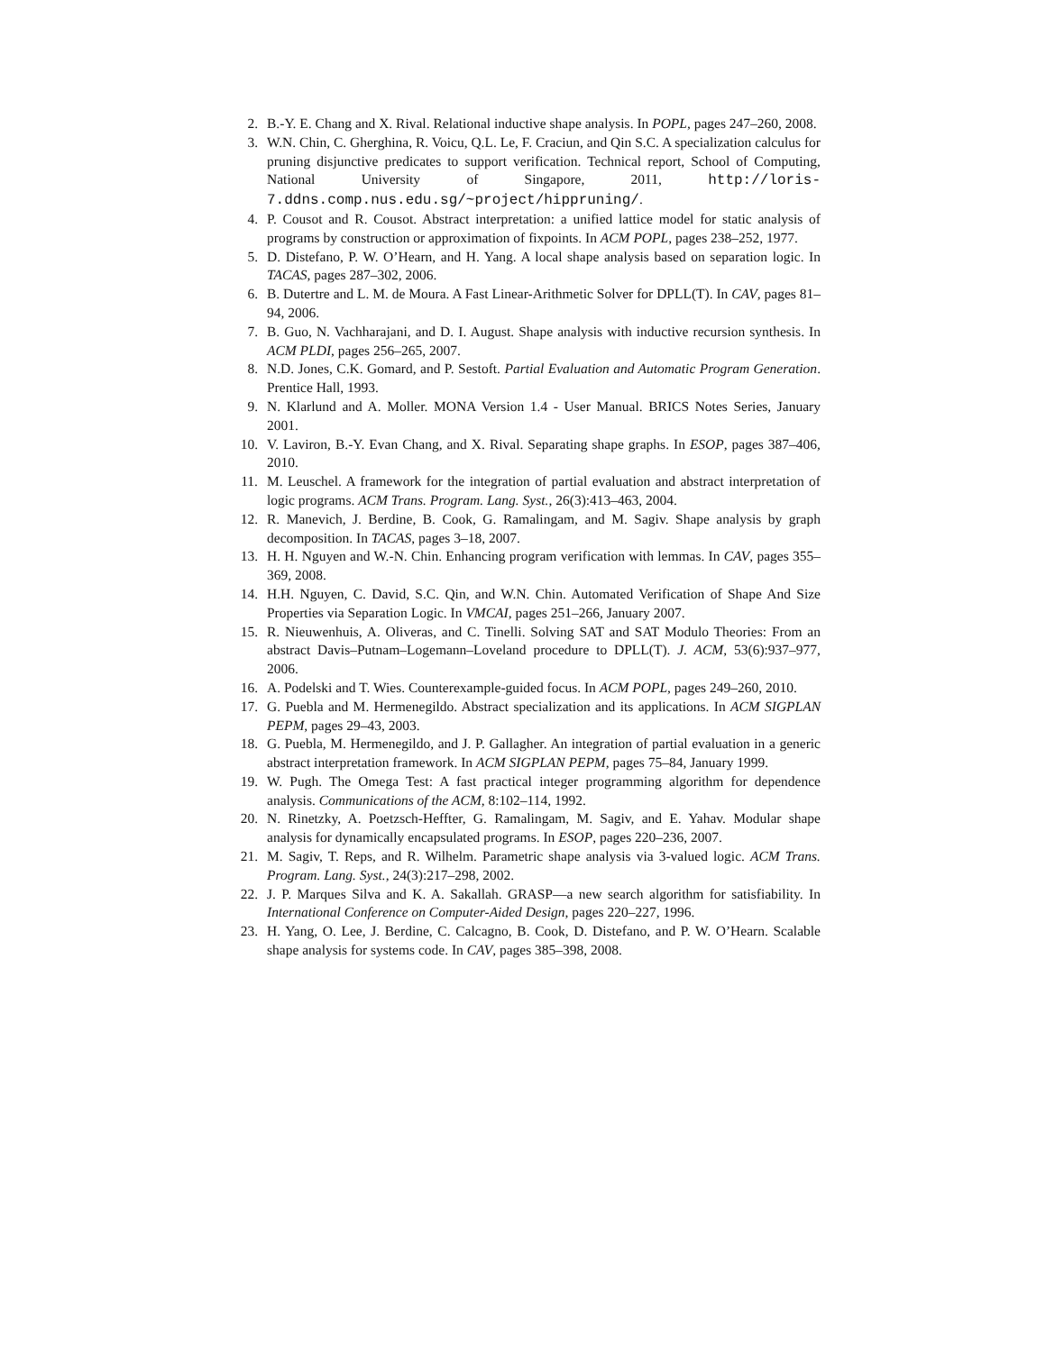2. B.-Y. E. Chang and X. Rival. Relational inductive shape analysis. In POPL, pages 247–260, 2008.
3. W.N. Chin, C. Gherghina, R. Voicu, Q.L. Le, F. Craciun, and Qin S.C. A specialization calculus for pruning disjunctive predicates to support verification. Technical report, School of Computing, National University of Singapore, 2011, http://loris-7.ddns.comp.nus.edu.sg/~project/hippruning/.
4. P. Cousot and R. Cousot. Abstract interpretation: a unified lattice model for static analysis of programs by construction or approximation of fixpoints. In ACM POPL, pages 238–252, 1977.
5. D. Distefano, P. W. O’Hearn, and H. Yang. A local shape analysis based on separation logic. In TACAS, pages 287–302, 2006.
6. B. Dutertre and L. M. de Moura. A Fast Linear-Arithmetic Solver for DPLL(T). In CAV, pages 81–94, 2006.
7. B. Guo, N. Vachharajani, and D. I. August. Shape analysis with inductive recursion synthesis. In ACM PLDI, pages 256–265, 2007.
8. N.D. Jones, C.K. Gomard, and P. Sestoft. Partial Evaluation and Automatic Program Generation. Prentice Hall, 1993.
9. N. Klarlund and A. Moller. MONA Version 1.4 - User Manual. BRICS Notes Series, January 2001.
10. V. Laviron, B.-Y. Evan Chang, and X. Rival. Separating shape graphs. In ESOP, pages 387–406, 2010.
11. M. Leuschel. A framework for the integration of partial evaluation and abstract interpretation of logic programs. ACM Trans. Program. Lang. Syst., 26(3):413–463, 2004.
12. R. Manevich, J. Berdine, B. Cook, G. Ramalingam, and M. Sagiv. Shape analysis by graph decomposition. In TACAS, pages 3–18, 2007.
13. H. H. Nguyen and W.-N. Chin. Enhancing program verification with lemmas. In CAV, pages 355–369, 2008.
14. H.H. Nguyen, C. David, S.C. Qin, and W.N. Chin. Automated Verification of Shape And Size Properties via Separation Logic. In VMCAI, pages 251–266, January 2007.
15. R. Nieuwenhuis, A. Oliveras, and C. Tinelli. Solving SAT and SAT Modulo Theories: From an abstract Davis–Putnam–Logemann–Loveland procedure to DPLL(T). J. ACM, 53(6):937–977, 2006.
16. A. Podelski and T. Wies. Counterexample-guided focus. In ACM POPL, pages 249–260, 2010.
17. G. Puebla and M. Hermenegildo. Abstract specialization and its applications. In ACM SIGPLAN PEPM, pages 29–43, 2003.
18. G. Puebla, M. Hermenegildo, and J. P. Gallagher. An integration of partial evaluation in a generic abstract interpretation framework. In ACM SIGPLAN PEPM, pages 75–84, January 1999.
19. W. Pugh. The Omega Test: A fast practical integer programming algorithm for dependence analysis. Communications of the ACM, 8:102–114, 1992.
20. N. Rinetzky, A. Poetzsch-Heffter, G. Ramalingam, M. Sagiv, and E. Yahav. Modular shape analysis for dynamically encapsulated programs. In ESOP, pages 220–236, 2007.
21. M. Sagiv, T. Reps, and R. Wilhelm. Parametric shape analysis via 3-valued logic. ACM Trans. Program. Lang. Syst., 24(3):217–298, 2002.
22. J. P. Marques Silva and K. A. Sakallah. GRASP—a new search algorithm for satisfiability. In International Conference on Computer-Aided Design, pages 220–227, 1996.
23. H. Yang, O. Lee, J. Berdine, C. Calcagno, B. Cook, D. Distefano, and P. W. O’Hearn. Scalable shape analysis for systems code. In CAV, pages 385–398, 2008.